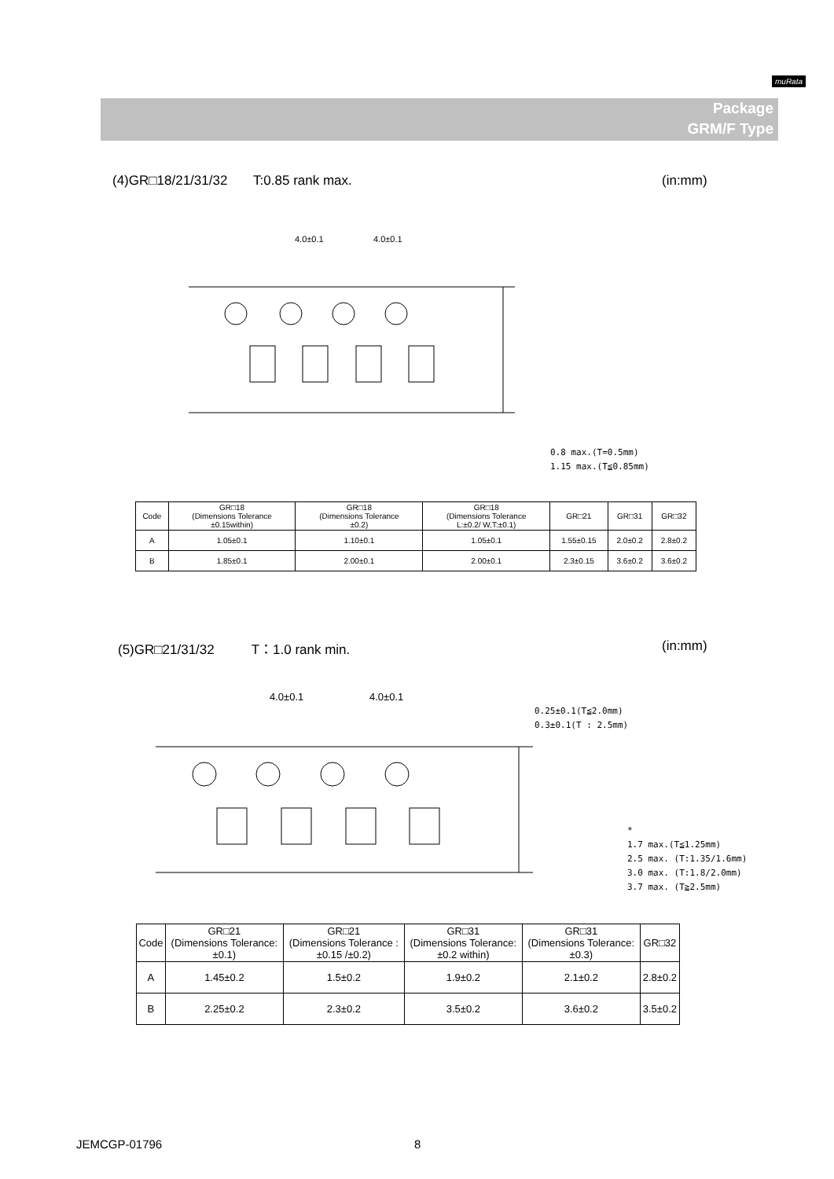muRata
Package
GRM/F Type
(4)GR□18/21/31/32 T:0.85 rank max.
(in:mm)
4.0±0.1
4.0±0.1
0.8 max.(T=0.5mm)
1.15 max.(T≦0.85mm)
| Code | GR□18 (Dimensions Tolerance ±0.15within) | GR□18 (Dimensions Tolerance ±0.2) | GR□18 (Dimensions Tolerance L:±0.2/ W,T:±0.1) | GR□21 | GR□31 | GR□32 |
| --- | --- | --- | --- | --- | --- | --- |
| A | 1.05±0.1 | 1.10±0.1 | 1.05±0.1 | 1.55±0.15 | 2.0±0.2 | 2.8±0.2 |
| B | 1.85±0.1 | 2.00±0.1 | 2.00±0.1 | 2.3±0.15 | 3.6±0.2 | 3.6±0.2 |
(5)GR□21/31/32 T：1.0 rank min.
(in:mm)
4.0±0.1
4.0±0.1
0.25±0.1(T≦2.0mm)
0.3±0.1(T : 2.5mm)
*
1.7 max.(T≦1.25mm)
2.5 max. (T:1.35/1.6mm)
3.0 max. (T:1.8/2.0mm)
3.7 max. (T≧2.5mm)
| Code | GR□21 (Dimensions Tolerance: ±0.1) | GR□21 (Dimensions Tolerance : ±0.15 /±0.2) | GR□31 (Dimensions Tolerance: ±0.2 within) | GR□31 (Dimensions Tolerance: ±0.3) | GR□32 |
| --- | --- | --- | --- | --- | --- |
| A | 1.45±0.2 | 1.5±0.2 | 1.9±0.2 | 2.1±0.2 | 2.8±0.2 |
| B | 2.25±0.2 | 2.3±0.2 | 3.5±0.2 | 3.6±0.2 | 3.5±0.2 |
JEMCGP-01796 8